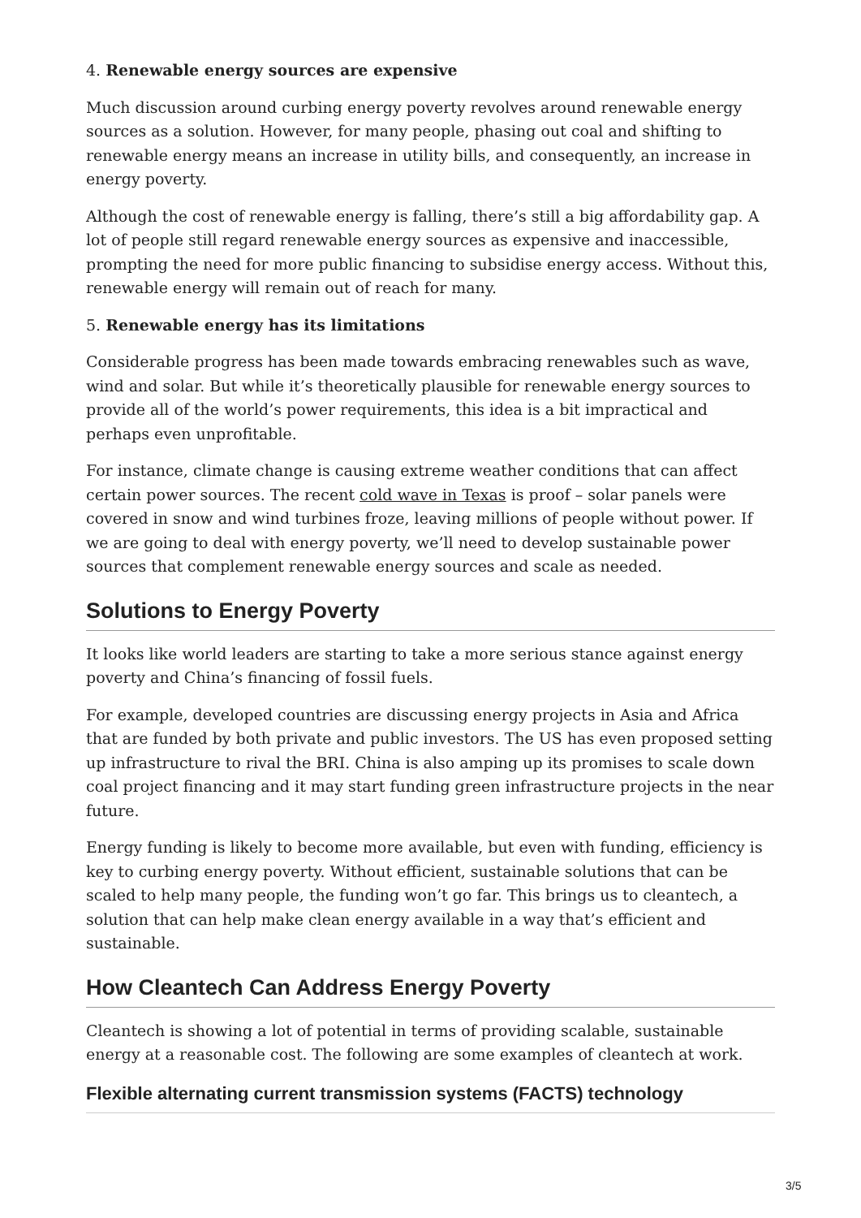4. Renewable energy sources are expensive
Much discussion around curbing energy poverty revolves around renewable energy sources as a solution. However, for many people, phasing out coal and shifting to renewable energy means an increase in utility bills, and consequently, an increase in energy poverty.
Although the cost of renewable energy is falling, there’s still a big affordability gap. A lot of people still regard renewable energy sources as expensive and inaccessible, prompting the need for more public financing to subsidise energy access. Without this, renewable energy will remain out of reach for many.
5. Renewable energy has its limitations
Considerable progress has been made towards embracing renewables such as wave, wind and solar. But while it’s theoretically plausible for renewable energy sources to provide all of the world’s power requirements, this idea is a bit impractical and perhaps even unprofitable.
For instance, climate change is causing extreme weather conditions that can affect certain power sources. The recent cold wave in Texas is proof – solar panels were covered in snow and wind turbines froze, leaving millions of people without power. If we are going to deal with energy poverty, we’ll need to develop sustainable power sources that complement renewable energy sources and scale as needed.
Solutions to Energy Poverty
It looks like world leaders are starting to take a more serious stance against energy poverty and China’s financing of fossil fuels.
For example, developed countries are discussing energy projects in Asia and Africa that are funded by both private and public investors. The US has even proposed setting up infrastructure to rival the BRI. China is also amping up its promises to scale down coal project financing and it may start funding green infrastructure projects in the near future.
Energy funding is likely to become more available, but even with funding, efficiency is key to curbing energy poverty. Without efficient, sustainable solutions that can be scaled to help many people, the funding won’t go far. This brings us to cleantech, a solution that can help make clean energy available in a way that’s efficient and sustainable.
How Cleantech Can Address Energy Poverty
Cleantech is showing a lot of potential in terms of providing scalable, sustainable energy at a reasonable cost. The following are some examples of cleantech at work.
Flexible alternating current transmission systems (FACTS) technology
3/5